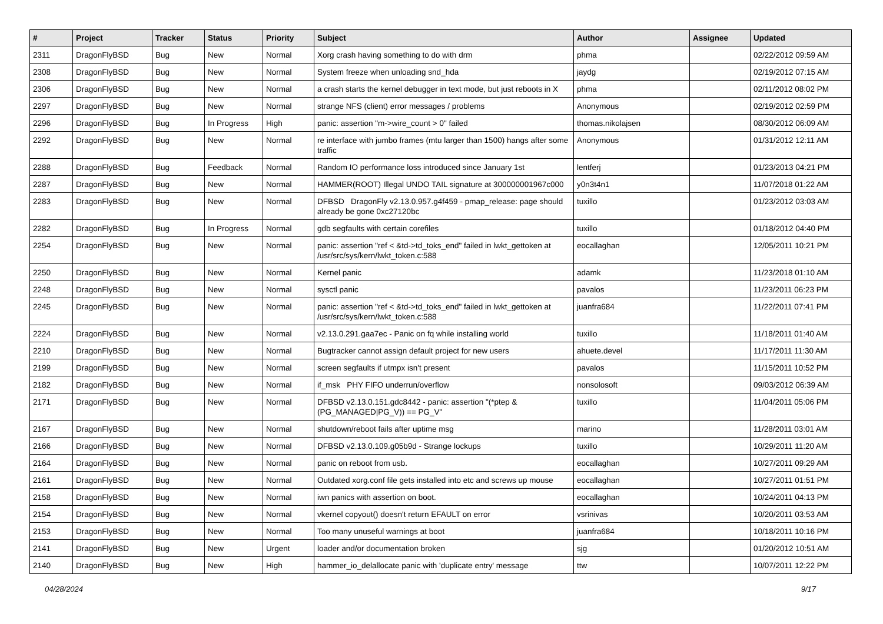| # | Project | Tracker | Status | Priority | Subject | Author | Assignee | Updated |
| --- | --- | --- | --- | --- | --- | --- | --- | --- |
| 2311 | DragonFlyBSD | Bug | New | Normal | Xorg crash having something to do with drm | phma | | 02/22/2012 09:59 AM |
| 2308 | DragonFlyBSD | Bug | New | Normal | System freeze when unloading snd_hda | jaydg | | 02/19/2012 07:15 AM |
| 2306 | DragonFlyBSD | Bug | New | Normal | a crash starts the kernel debugger in text mode, but just reboots in X | phma | | 02/11/2012 08:02 PM |
| 2297 | DragonFlyBSD | Bug | New | Normal | strange NFS (client) error messages / problems | Anonymous | | 02/19/2012 02:59 PM |
| 2296 | DragonFlyBSD | Bug | In Progress | High | panic: assertion "m->wire_count > 0" failed | thomas.nikolajsen | | 08/30/2012 06:09 AM |
| 2292 | DragonFlyBSD | Bug | New | Normal | re interface with jumbo frames (mtu larger than 1500) hangs after some traffic | Anonymous | | 01/31/2012 12:11 AM |
| 2288 | DragonFlyBSD | Bug | Feedback | Normal | Random IO performance loss introduced since January 1st | lentferj | | 01/23/2013 04:21 PM |
| 2287 | DragonFlyBSD | Bug | New | Normal | HAMMER(ROOT) Illegal UNDO TAIL signature at 300000001967c000 | y0n3t4n1 | | 11/07/2018 01:22 AM |
| 2283 | DragonFlyBSD | Bug | New | Normal | DFBSD DragonFly v2.13.0.957.g4f459 - pmap_release: page should already be gone 0xc27120bc | tuxillo | | 01/23/2012 03:03 AM |
| 2282 | DragonFlyBSD | Bug | In Progress | Normal | gdb segfaults with certain corefiles | tuxillo | | 01/18/2012 04:40 PM |
| 2254 | DragonFlyBSD | Bug | New | Normal | panic: assertion "ref < &td->td_toks_end" failed in lwkt_gettoken at /usr/src/sys/kern/lwkt_token.c:588 | eocallaghan | | 12/05/2011 10:21 PM |
| 2250 | DragonFlyBSD | Bug | New | Normal | Kernel panic | adamk | | 11/23/2018 01:10 AM |
| 2248 | DragonFlyBSD | Bug | New | Normal | sysctl panic | pavalos | | 11/23/2011 06:23 PM |
| 2245 | DragonFlyBSD | Bug | New | Normal | panic: assertion "ref < &td->td_toks_end" failed in lwkt_gettoken at /usr/src/sys/kern/lwkt_token.c:588 | juanfra684 | | 11/22/2011 07:41 PM |
| 2224 | DragonFlyBSD | Bug | New | Normal | v2.13.0.291.gaa7ec - Panic on fq while installing world | tuxillo | | 11/18/2011 01:40 AM |
| 2210 | DragonFlyBSD | Bug | New | Normal | Bugtracker cannot assign default project for new users | ahuete.devel | | 11/17/2011 11:30 AM |
| 2199 | DragonFlyBSD | Bug | New | Normal | screen segfaults if utmpx isn't present | pavalos | | 11/15/2011 10:52 PM |
| 2182 | DragonFlyBSD | Bug | New | Normal | if_msk PHY FIFO underrun/overflow | nonsolosoft | | 09/03/2012 06:39 AM |
| 2171 | DragonFlyBSD | Bug | New | Normal | DFBSD v2.13.0.151.gdc8442 - panic: assertion "(*ptep & (PG_MANAGED/PG_V)) == PG_V" | tuxillo | | 11/04/2011 05:06 PM |
| 2167 | DragonFlyBSD | Bug | New | Normal | shutdown/reboot fails after uptime msg | marino | | 11/28/2011 03:01 AM |
| 2166 | DragonFlyBSD | Bug | New | Normal | DFBSD v2.13.0.109.g05b9d - Strange lockups | tuxillo | | 10/29/2011 11:20 AM |
| 2164 | DragonFlyBSD | Bug | New | Normal | panic on reboot from usb. | eocallaghan | | 10/27/2011 09:29 AM |
| 2161 | DragonFlyBSD | Bug | New | Normal | Outdated xorg.conf file gets installed into etc and screws up mouse | eocallaghan | | 10/27/2011 01:51 PM |
| 2158 | DragonFlyBSD | Bug | New | Normal | iwn panics with assertion on boot. | eocallaghan | | 10/24/2011 04:13 PM |
| 2154 | DragonFlyBSD | Bug | New | Normal | vkernel copyout() doesn't return EFAULT on error | vsrinivas | | 10/20/2011 03:53 AM |
| 2153 | DragonFlyBSD | Bug | New | Normal | Too many unuseful warnings at boot | juanfra684 | | 10/18/2011 10:16 PM |
| 2141 | DragonFlyBSD | Bug | New | Urgent | loader and/or documentation broken | sjg | | 01/20/2012 10:51 AM |
| 2140 | DragonFlyBSD | Bug | New | High | hammer_io_delallocate panic with 'duplicate entry' message | ttw | | 10/07/2011 12:22 PM |
04/28/2024 9/17